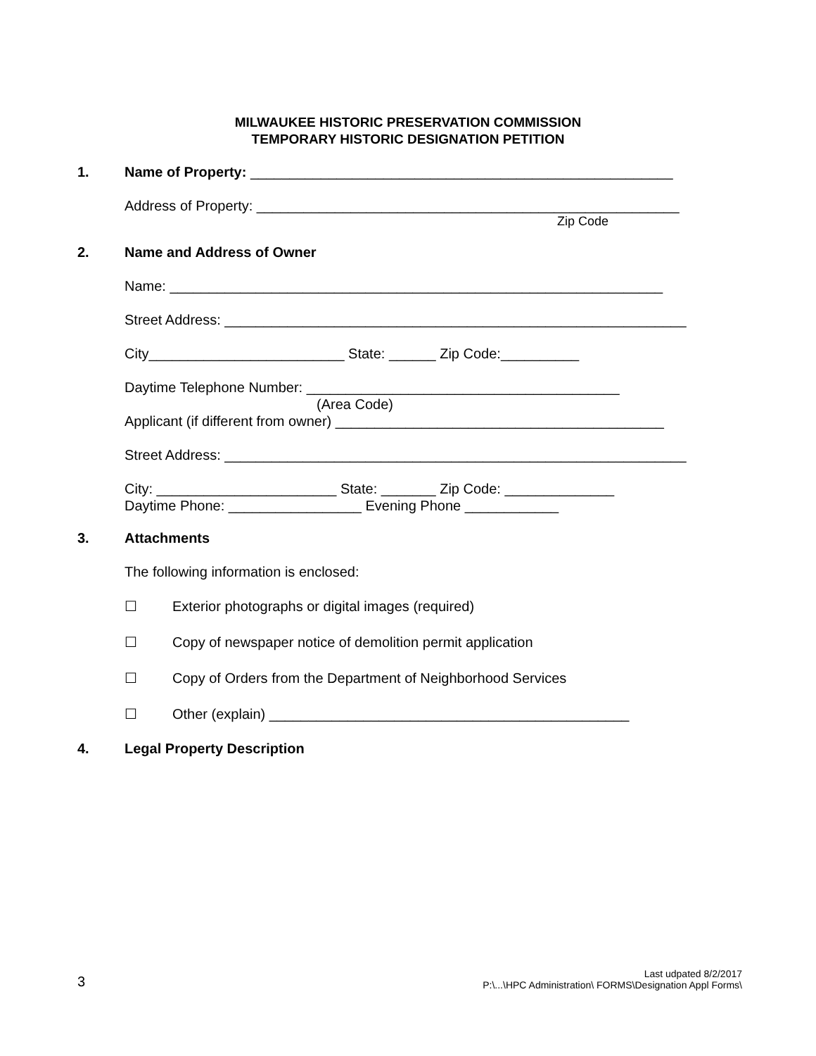MILWAUKEE HISTORIC PRESERVATION COMMISSION
TEMPORARY HISTORIC DESIGNATION PETITION
1. Name of Property: ______________________________________________________
Address of Property: ______________________________________________________
Zip Code
2. Name and Address of Owner
Name: _______________________________________________________________
Street Address: ___________________________________________________________
City_________________________ State: ______ Zip Code:__________
Daytime Telephone Number: ________________________________________
(Area Code)
Applicant (if different from owner) __________________________________________
Street Address: ___________________________________________________________
City: _______________________ State: _______ Zip Code: ______________
Daytime Phone: _________________ Evening Phone ____________
3. Attachments
The following information is enclosed:
☐ Exterior photographs or digital images (required)
☐ Copy of newspaper notice of demolition permit application
☐ Copy of Orders from the Department of Neighborhood Services
☐ Other (explain) ______________________________________________
4. Legal Property Description
3
Last udpated 8/2/2017
P:\...\HPC Administration\ FORMS\Designation Appl Forms\